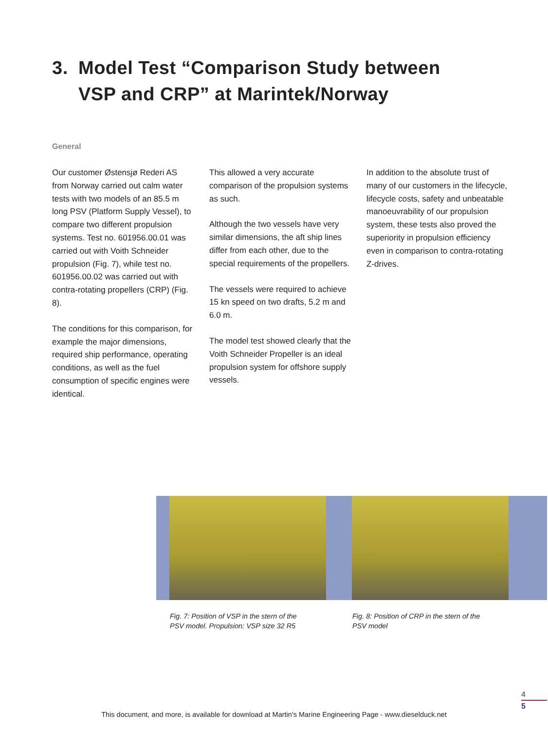3. Model Test “Comparison Study between
VSP and CRP” at Marintek/Norway
General
Our customer Østensjø Rederi AS from Norway carried out calm water tests with two models of an 85.5 m long PSV (Platform Supply Vessel), to compare two different propulsion systems. Test no. 601956.00.01 was carried out with Voith Schneider propulsion (Fig. 7), while test no. 601956.00.02 was carried out with contra-rotating propellers (CRP) (Fig. 8).
The conditions for this comparison, for example the major dimensions, required ship performance, operating conditions, as well as the fuel consumption of specific engines were identical.
This allowed a very accurate comparison of the propulsion systems as such.
Although the two vessels have very similar dimensions, the aft ship lines differ from each other, due to the special requirements of the propellers.
The vessels were required to achieve 15 kn speed on two drafts, 5.2 m and 6.0 m.
The model test showed clearly that the Voith Schneider Propeller is an ideal propulsion system for offshore supply vessels.
In addition to the absolute trust of many of our customers in the lifecycle, lifecycle costs, safety and unbeatable manoeuvrability of our propulsion system, these tests also proved the superiority in propulsion efficiency even in comparison to contra-rotating Z-drives.
Fig. 7: Position of VSP in the stern of the
PSV model. Propulsion: VSP size 32 R5
Fig. 8: Position of CRP in the stern of the
PSV model
4
5
This document, and more, is available for download at Martin's Marine Engineering Page - www.dieselduck.net